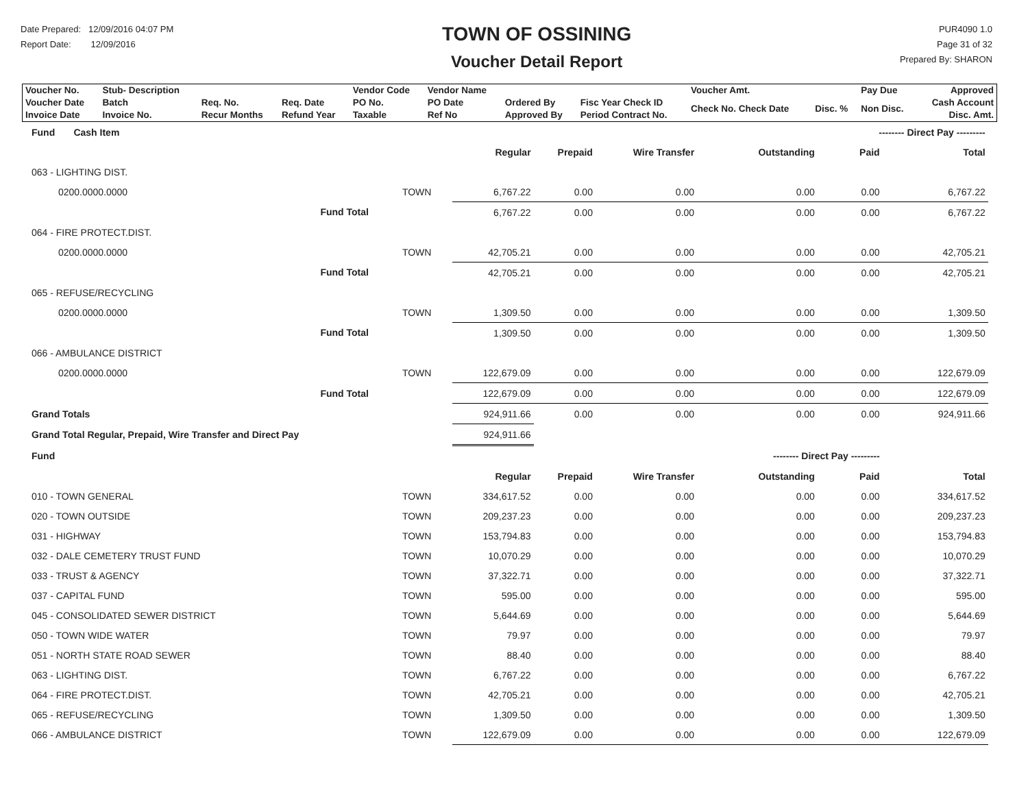Date Prepared: 12/09/2016 04:07 PM
Report Date: 12/09/2016
TOWN OF OSSINING
Voucher Detail Report
PUR4090 1.0
Page 31 of 32
Prepared By: SHARON
| Voucher No. | Stub- Description | | | Vendor Code | Vendor Name | | | Voucher Amt. | | Pay Due | Approved |
| Voucher Date Invoice Date | Batch Invoice No. | Req. No. Recur Months | Req. Date Refund Year | PO No. Taxable | PO Date Ref No | Ordered By Approved By | Fisc Year Check ID Period Contract No. | Check No. Check Date | Disc. % | Non Disc. | Cash Account Disc. Amt. |
| Fund Cash Item | | | | | | | -------- Direct Pay --------- | | |
| | | | Regular | Prepaid | Wire Transfer | Outstanding | Paid | Total | |
| 063 - LIGHTING DIST. | | | | | | | | | |
| 0200.0000.0000 | | TOWN | 6,767.22 | 0.00 | 0.00 | 0.00 | 0.00 | 6,767.22 | |
| | Fund Total | | 6,767.22 | 0.00 | 0.00 | 0.00 | 0.00 | 6,767.22 | |
| 064 - FIRE PROTECT.DIST. | | | | | | | | | |
| 0200.0000.0000 | | TOWN | 42,705.21 | 0.00 | 0.00 | 0.00 | 0.00 | 42,705.21 | |
| | Fund Total | | 42,705.21 | 0.00 | 0.00 | 0.00 | 0.00 | 42,705.21 | |
| 065 - REFUSE/RECYCLING | | | | | | | | | |
| 0200.0000.0000 | | TOWN | 1,309.50 | 0.00 | 0.00 | 0.00 | 0.00 | 1,309.50 | |
| | Fund Total | | 1,309.50 | 0.00 | 0.00 | 0.00 | 0.00 | 1,309.50 | |
| 066 - AMBULANCE DISTRICT | | | | | | | | | |
| 0200.0000.0000 | | TOWN | 122,679.09 | 0.00 | 0.00 | 0.00 | 0.00 | 122,679.09 | |
| | Fund Total | | 122,679.09 | 0.00 | 0.00 | 0.00 | 0.00 | 122,679.09 | |
| Grand Totals | | | 924,911.66 | 0.00 | 0.00 | 0.00 | 0.00 | 924,911.66 | |
| Grand Total Regular, Prepaid, Wire Transfer and Direct Pay | | | 924,911.66 | | | | | | |
| Fund | | | | | | -------- Direct Pay --------- | | | |
| | | | Regular | Prepaid | Wire Transfer | Outstanding | Paid | Total | |
| 010 - TOWN GENERAL | | TOWN | 334,617.52 | 0.00 | 0.00 | 0.00 | 0.00 | 334,617.52 | |
| 020 - TOWN OUTSIDE | | TOWN | 209,237.23 | 0.00 | 0.00 | 0.00 | 0.00 | 209,237.23 | |
| 031 - HIGHWAY | | TOWN | 153,794.83 | 0.00 | 0.00 | 0.00 | 0.00 | 153,794.83 | |
| 032 - DALE CEMETERY TRUST FUND | | TOWN | 10,070.29 | 0.00 | 0.00 | 0.00 | 0.00 | 10,070.29 | |
| 033 - TRUST & AGENCY | | TOWN | 37,322.71 | 0.00 | 0.00 | 0.00 | 0.00 | 37,322.71 | |
| 037 - CAPITAL FUND | | TOWN | 595.00 | 0.00 | 0.00 | 0.00 | 0.00 | 595.00 | |
| 045 - CONSOLIDATED SEWER DISTRICT | | TOWN | 5,644.69 | 0.00 | 0.00 | 0.00 | 0.00 | 5,644.69 | |
| 050 - TOWN WIDE WATER | | TOWN | 79.97 | 0.00 | 0.00 | 0.00 | 0.00 | 79.97 | |
| 051 - NORTH STATE ROAD SEWER | | TOWN | 88.40 | 0.00 | 0.00 | 0.00 | 0.00 | 88.40 | |
| 063 - LIGHTING DIST. | | TOWN | 6,767.22 | 0.00 | 0.00 | 0.00 | 0.00 | 6,767.22 | |
| 064 - FIRE PROTECT.DIST. | | TOWN | 42,705.21 | 0.00 | 0.00 | 0.00 | 0.00 | 42,705.21 | |
| 065 - REFUSE/RECYCLING | | TOWN | 1,309.50 | 0.00 | 0.00 | 0.00 | 0.00 | 1,309.50 | |
| 066 - AMBULANCE DISTRICT | | TOWN | 122,679.09 | 0.00 | 0.00 | 0.00 | 0.00 | 122,679.09 | |